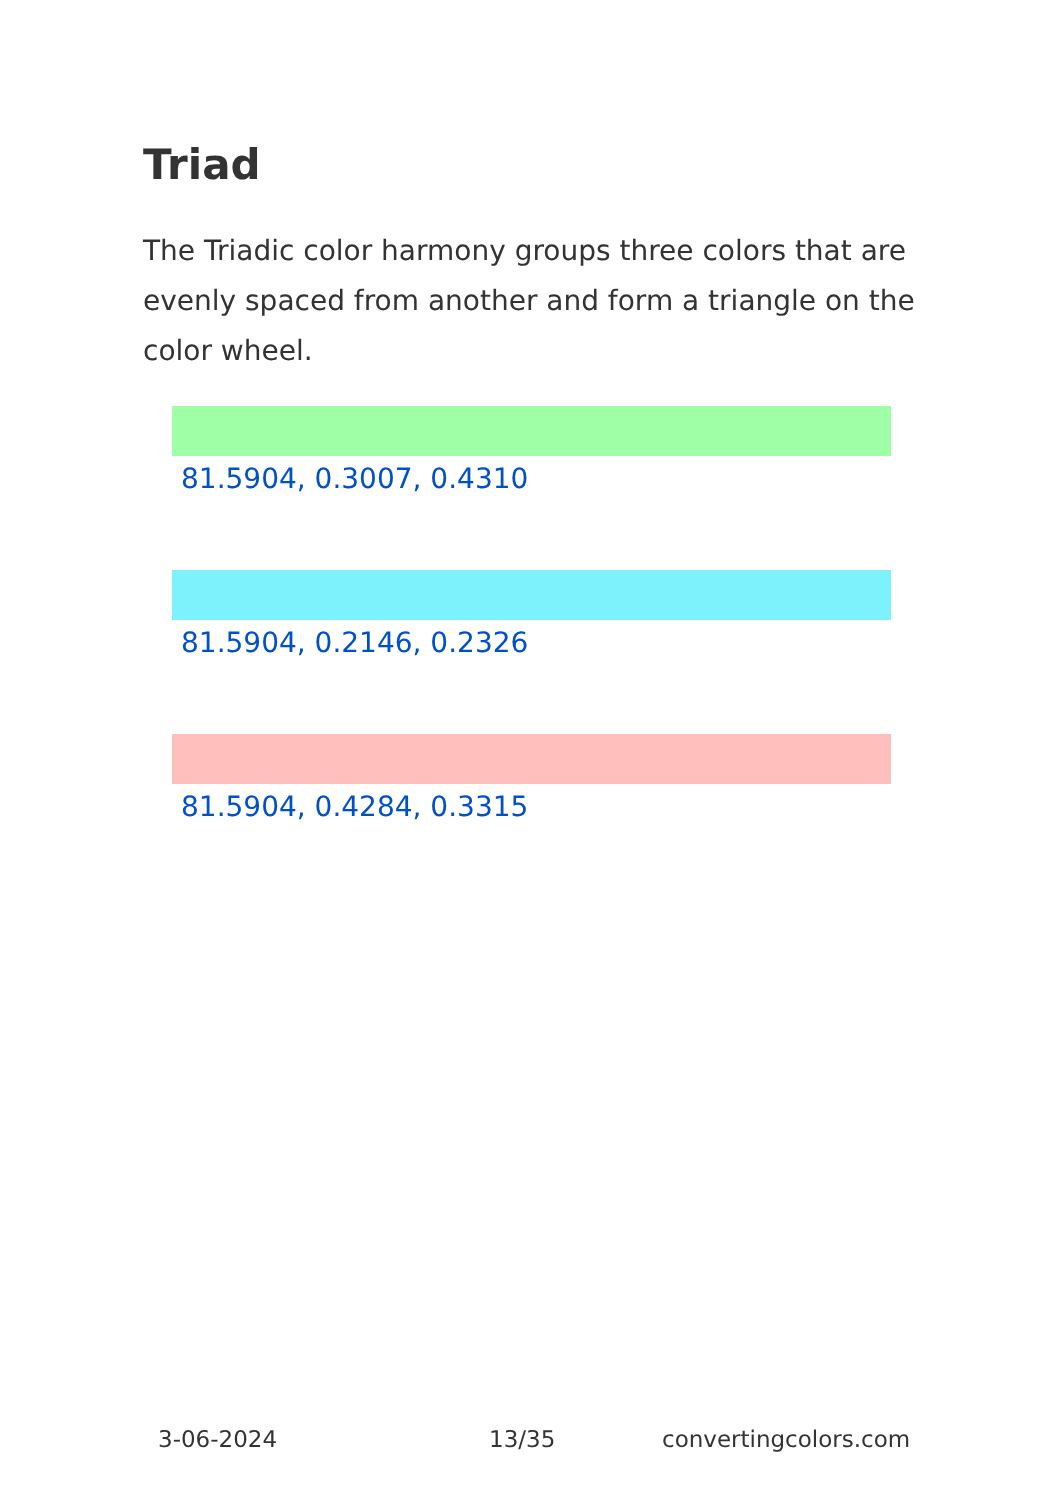Triad
The Triadic color harmony groups three colors that are evenly spaced from another and form a triangle on the color wheel.
81.5904, 0.3007, 0.4310
81.5904, 0.2146, 0.2326
81.5904, 0.4284, 0.3315
3-06-2024 13/35 convertingcolors.com